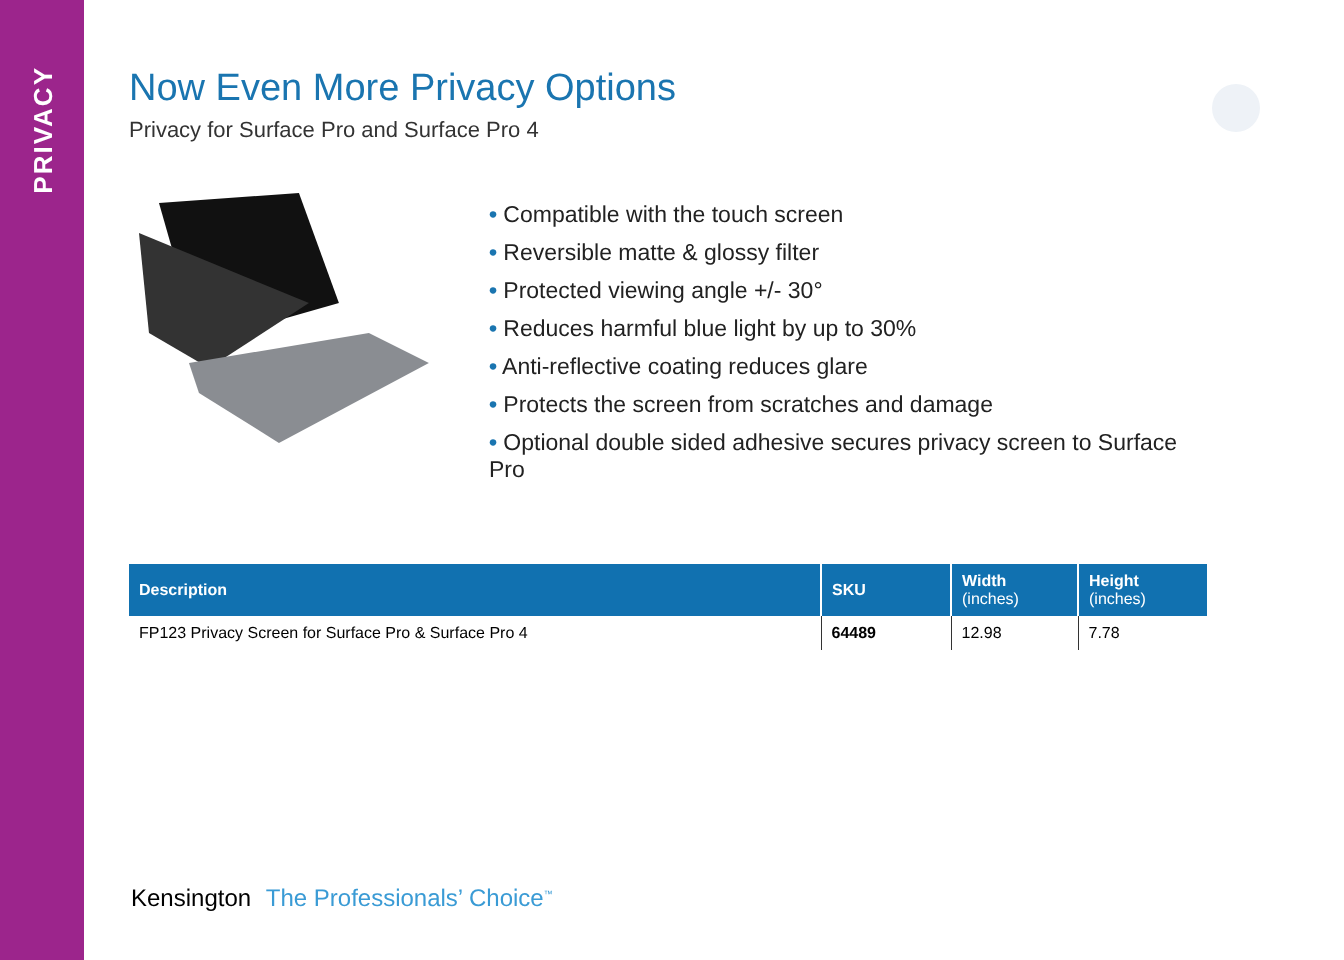PRIVACY
Now Even More Privacy Options
Privacy for Surface Pro and Surface Pro 4
• Compatible with the touch screen
• Reversible matte & glossy filter
• Protected viewing angle +/- 30°
• Reduces harmful blue light by up to 30%
• Anti-reflective coating reduces glare
• Protects the screen from scratches and damage
• Optional double sided adhesive secures privacy screen to Surface Pro
| Description | SKU | Width (inches) | Height (inches) |
| --- | --- | --- | --- |
| FP123 Privacy Screen for Surface Pro & Surface Pro 4 | 64489 | 12.98 | 7.78 |
Kensington The Professionals’ Choice<sup>™</sup>